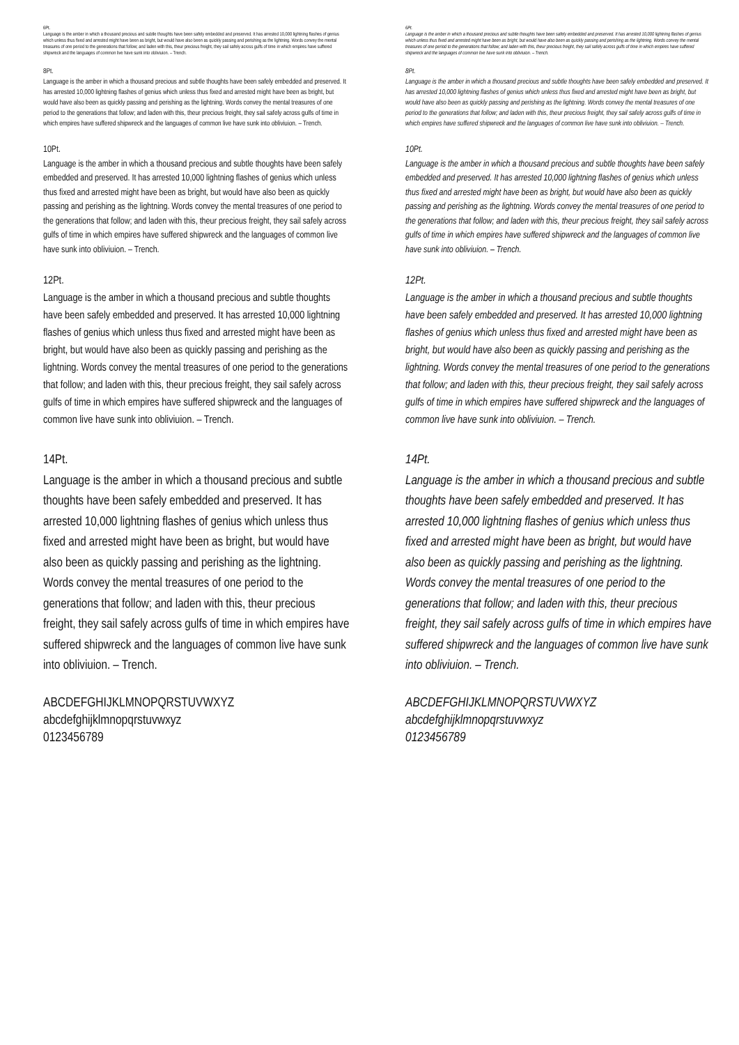6Pt.
Language is the amber in which a thousand precious and subtle thoughts have been safely embedded and preserved. It has arrested 10,000 lightning flashes of genius which unless thus fixed and arrested might have been as bright, but would have also been as quickly passing and perishing as the lightning. Words convey the mental treasures of one period to the generations that follow; and laden with this, theur precious freight, they sail safely across gulfs of time in which empires have suffered shipwreck and the languages of common live have sunk into obliviuion. – Trench.
8Pt.
Language is the amber in which a thousand precious and subtle thoughts have been safely embedded and preserved. It has arrested 10,000 lightning flashes of genius which unless thus fixed and arrested might have been as bright, but would have also been as quickly passing and perishing as the lightning. Words convey the mental treasures of one period to the generations that follow; and laden with this, theur precious freight, they sail safely across gulfs of time in which empires have suffered shipwreck and the languages of common live have sunk into obliviuion. – Trench.
10Pt.
Language is the amber in which a thousand precious and subtle thoughts have been safely embedded and preserved. It has arrested 10,000 lightning flashes of genius which unless thus fixed and arrested might have been as bright, but would have also been as quickly passing and perishing as the lightning. Words convey the mental treasures of one period to the generations that follow; and laden with this, theur precious freight, they sail safely across gulfs of time in which empires have suffered shipwreck and the languages of common live have sunk into obliviuion. – Trench.
12Pt.
Language is the amber in which a thousand precious and subtle thoughts have been safely embedded and preserved. It has arrested 10,000 lightning flashes of genius which unless thus fixed and arrested might have been as bright, but would have also been as quickly passing and perishing as the lightning. Words convey the mental treasures of one period to the generations that follow; and laden with this, theur precious freight, they sail safely across gulfs of time in which empires have suffered shipwreck and the languages of common live have sunk into obliviuion. – Trench.
14Pt.
Language is the amber in which a thousand precious and subtle thoughts have been safely embedded and preserved. It has arrested 10,000 lightning flashes of genius which unless thus fixed and arrested might have been as bright, but would have also been as quickly passing and perishing as the lightning. Words convey the mental treasures of one period to the generations that follow; and laden with this, theur precious freight, they sail safely across gulfs of time in which empires have suffered shipwreck and the languages of common live have sunk into obliviuion. – Trench.
ABCDEFGHIJKLMNOPQRSTUVWXYZ
abcdefghijklmnopqrstuvwxyz
0123456789
6Pt.
Language is the amber in which a thousand precious and subtle thoughts have been safely embedded and preserved. It has arrested 10,000 lightning flashes of genius which unless thus fixed and arrested might have been as bright, but would have also been as quickly passing and perishing as the lightning. Words convey the mental treasures of one period to the generations that follow; and laden with this, theur precious freight, they sail safely across gulfs of time in which empires have suffered shipwreck and the languages of common live have sunk into obliviuion. – Trench.
8Pt.
Language is the amber in which a thousand precious and subtle thoughts have been safely embedded and preserved. It has arrested 10,000 lightning flashes of genius which unless thus fixed and arrested might have been as bright, but would have also been as quickly passing and perishing as the lightning. Words convey the mental treasures of one period to the generations that follow; and laden with this, theur precious freight, they sail safely across gulfs of time in which empires have suffered shipwreck and the languages of common live have sunk into obliviuion. – Trench.
10Pt.
Language is the amber in which a thousand precious and subtle thoughts have been safely embedded and preserved. It has arrested 10,000 lightning flashes of genius which unless thus fixed and arrested might have been as bright, but would have also been as quickly passing and perishing as the lightning. Words convey the mental treasures of one period to the generations that follow; and laden with this, theur precious freight, they sail safely across gulfs of time in which empires have suffered shipwreck and the languages of common live have sunk into obliviuion. – Trench.
12Pt.
Language is the amber in which a thousand precious and subtle thoughts have been safely embedded and preserved. It has arrested 10,000 lightning flashes of genius which unless thus fixed and arrested might have been as bright, but would have also been as quickly passing and perishing as the lightning. Words convey the mental treasures of one period to the generations that follow; and laden with this, theur precious freight, they sail safely across gulfs of time in which empires have suffered shipwreck and the languages of common live have sunk into obliviuion. – Trench.
14Pt.
Language is the amber in which a thousand precious and subtle thoughts have been safely embedded and preserved. It has arrested 10,000 lightning flashes of genius which unless thus fixed and arrested might have been as bright, but would have also been as quickly passing and perishing as the lightning. Words convey the mental treasures of one period to the generations that follow; and laden with this, theur precious freight, they sail safely across gulfs of time in which empires have suffered shipwreck and the languages of common live have sunk into obliviuion. – Trench.
ABCDEFGHIJKLMNOPQRSTUVWXYZ
abcdefghijklmnopqrstuvwxyz
0123456789